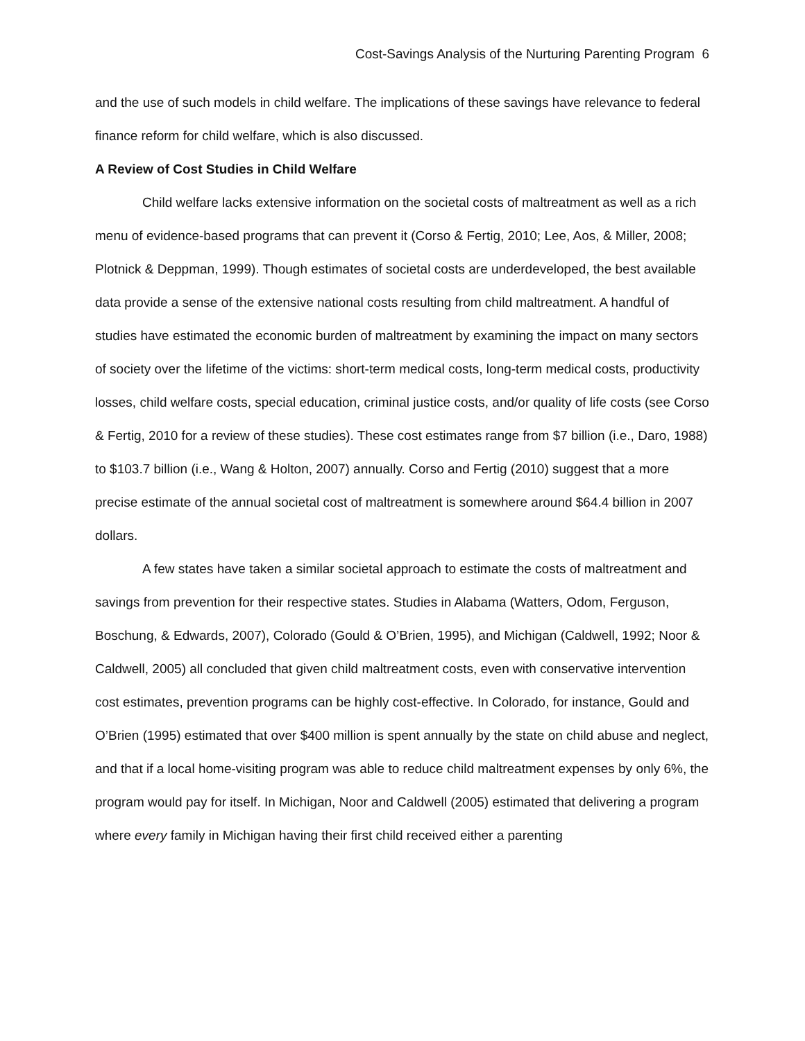Cost-Savings Analysis of the Nurturing Parenting Program 6
and the use of such models in child welfare. The implications of these savings have relevance to federal finance reform for child welfare, which is also discussed.
A Review of Cost Studies in Child Welfare
Child welfare lacks extensive information on the societal costs of maltreatment as well as a rich menu of evidence-based programs that can prevent it (Corso & Fertig, 2010; Lee, Aos, & Miller, 2008; Plotnick & Deppman, 1999). Though estimates of societal costs are underdeveloped, the best available data provide a sense of the extensive national costs resulting from child maltreatment. A handful of studies have estimated the economic burden of maltreatment by examining the impact on many sectors of society over the lifetime of the victims: short-term medical costs, long-term medical costs, productivity losses, child welfare costs, special education, criminal justice costs, and/or quality of life costs (see Corso & Fertig, 2010 for a review of these studies). These cost estimates range from $7 billion (i.e., Daro, 1988) to $103.7 billion (i.e., Wang & Holton, 2007) annually. Corso and Fertig (2010) suggest that a more precise estimate of the annual societal cost of maltreatment is somewhere around $64.4 billion in 2007 dollars.
A few states have taken a similar societal approach to estimate the costs of maltreatment and savings from prevention for their respective states. Studies in Alabama (Watters, Odom, Ferguson, Boschung, & Edwards, 2007), Colorado (Gould & O’Brien, 1995), and Michigan (Caldwell, 1992; Noor & Caldwell, 2005) all concluded that given child maltreatment costs, even with conservative intervention cost estimates, prevention programs can be highly cost-effective. In Colorado, for instance, Gould and O’Brien (1995) estimated that over $400 million is spent annually by the state on child abuse and neglect, and that if a local home-visiting program was able to reduce child maltreatment expenses by only 6%, the program would pay for itself. In Michigan, Noor and Caldwell (2005) estimated that delivering a program where every family in Michigan having their first child received either a parenting